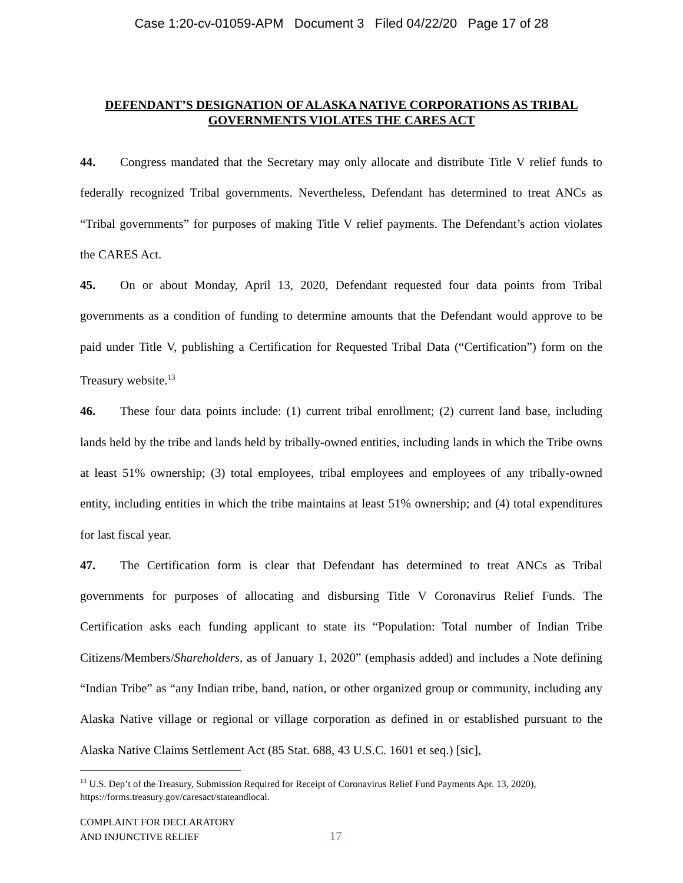Case 1:20-cv-01059-APM Document 3 Filed 04/22/20 Page 17 of 28
DEFENDANT’S DESIGNATION OF ALASKA NATIVE CORPORATIONS AS TRIBAL GOVERNMENTS VIOLATES THE CARES ACT
44. Congress mandated that the Secretary may only allocate and distribute Title V relief funds to federally recognized Tribal governments. Nevertheless, Defendant has determined to treat ANCs as “Tribal governments” for purposes of making Title V relief payments. The Defendant’s action violates the CARES Act.
45. On or about Monday, April 13, 2020, Defendant requested four data points from Tribal governments as a condition of funding to determine amounts that the Defendant would approve to be paid under Title V, publishing a Certification for Requested Tribal Data (“Certification”) form on the Treasury website.<sup>13</sup>
46. These four data points include: (1) current tribal enrollment; (2) current land base, including lands held by the tribe and lands held by tribally-owned entities, including lands in which the Tribe owns at least 51% ownership; (3) total employees, tribal employees and employees of any tribally-owned entity, including entities in which the tribe maintains at least 51% ownership; and (4) total expenditures for last fiscal year.
47. The Certification form is clear that Defendant has determined to treat ANCs as Tribal governments for purposes of allocating and disbursing Title V Coronavirus Relief Funds. The Certification asks each funding applicant to state its “Population: Total number of Indian Tribe Citizens/Members/Shareholders, as of January 1, 2020” (emphasis added) and includes a Note defining “Indian Tribe” as “any Indian tribe, band, nation, or other organized group or community, including any Alaska Native village or regional or village corporation as defined in or established pursuant to the Alaska Native Claims Settlement Act (85 Stat. 688, 43 U.S.C. 1601 et seq.) [sic],
<sup>13</sup> U.S. Dep’t of the Treasury, Submission Required for Receipt of Coronavirus Relief Fund Payments Apr. 13, 2020), https://forms.treasury.gov/caresact/stateandlocal.
COMPLAINT FOR DECLARATORY
AND INJUNCTIVE RELIEF
17